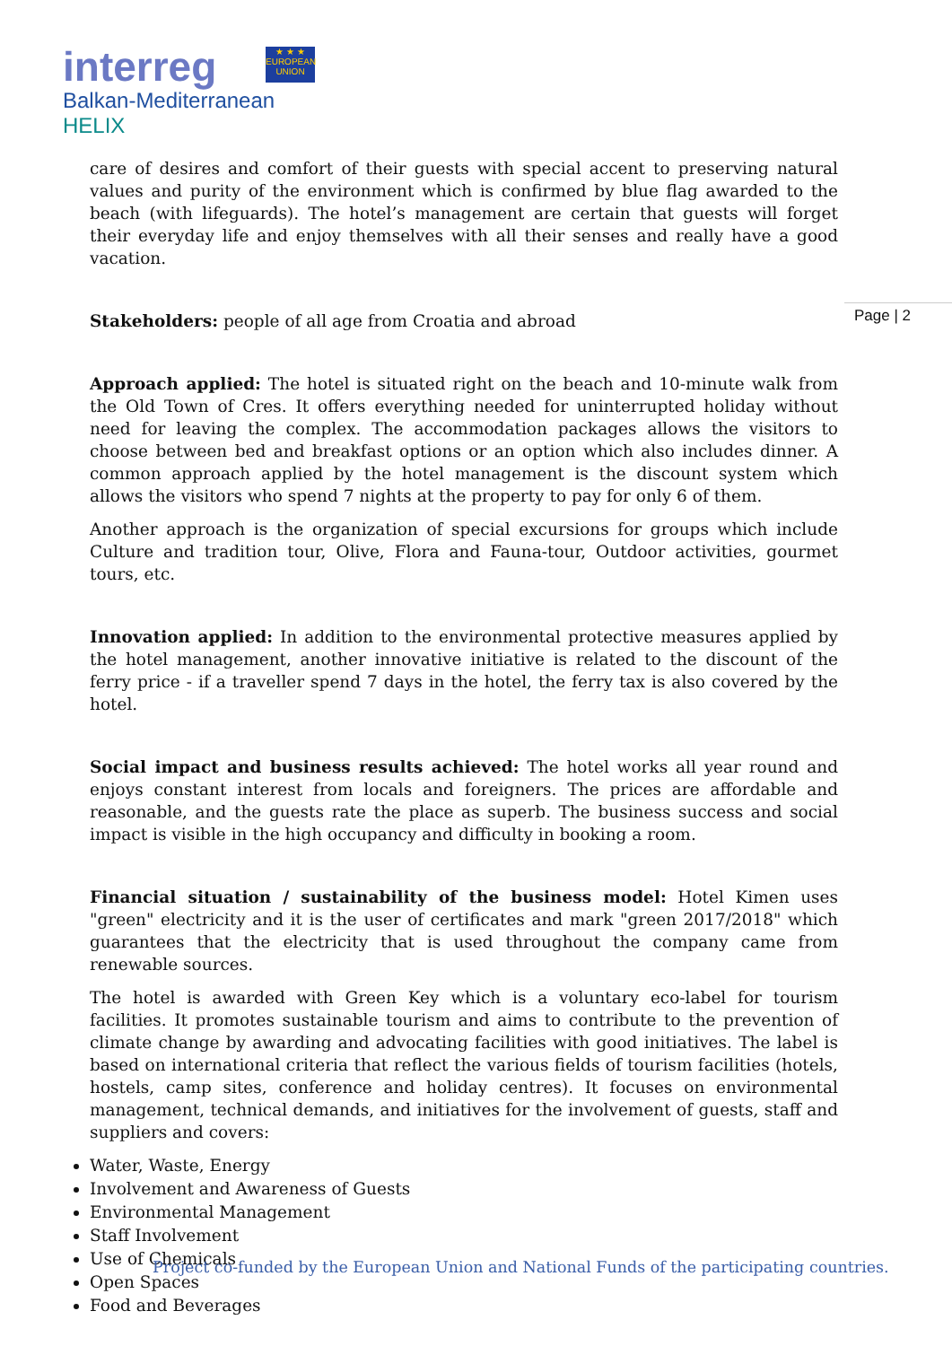interreg
★ ★ ★
EUROPEAN UNION
Balkan-Mediterranean
HELIX
Page | 2
care of desires and comfort of their guests with special accent to preserving natural values and purity of the environment which is confirmed by blue flag awarded to the beach (with lifeguards). The hotel’s management are certain that guests will forget their everyday life and enjoy themselves with all their senses and really have a good vacation.
Stakeholders: people of all age from Croatia and abroad
Approach applied: The hotel is situated right on the beach and 10-minute walk from the Old Town of Cres. It offers everything needed for uninterrupted holiday without need for leaving the complex. The accommodation packages allows the visitors to choose between bed and breakfast options or an option which also includes dinner. A common approach applied by the hotel management is the discount system which allows the visitors who spend 7 nights at the property to pay for only 6 of them.
Another approach is the organization of special excursions for groups which include Culture and tradition tour, Olive, Flora and Fauna-tour, Outdoor activities, gourmet tours, etc.
Innovation applied: In addition to the environmental protective measures applied by the hotel management, another innovative initiative is related to the discount of the ferry price - if a traveller spend 7 days in the hotel, the ferry tax is also covered by the hotel.
Social impact and business results achieved: The hotel works all year round and enjoys constant interest from locals and foreigners. The prices are affordable and reasonable, and the guests rate the place as superb. The business success and social impact is visible in the high occupancy and difficulty in booking a room.
Financial situation / sustainability of the business model: Hotel Kimen uses "green" electricity and it is the user of certificates and mark "green 2017/2018" which guarantees that the electricity that is used throughout the company came from renewable sources.
The hotel is awarded with Green Key which is a voluntary eco-label for tourism facilities. It promotes sustainable tourism and aims to contribute to the prevention of climate change by awarding and advocating facilities with good initiatives. The label is based on international criteria that reflect the various fields of tourism facilities (hotels, hostels, camp sites, conference and holiday centres). It focuses on environmental management, technical demands, and initiatives for the involvement of guests, staff and suppliers and covers:
Water, Waste, Energy
Involvement and Awareness of Guests
Environmental Management
Staff Involvement
Use of Chemicals
Open Spaces
Food and Beverages
Project co-funded by the European Union and National Funds of the participating countries.